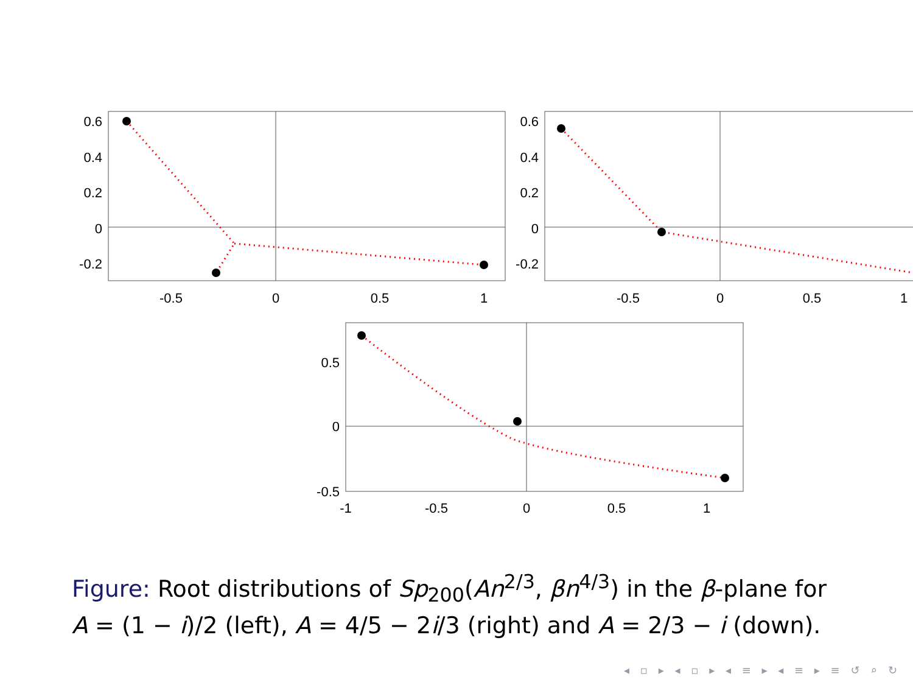0.6
0.4
0.2
0
-0.2
0.6
0.4
0.2
0
-0.2
0.5
0
-0.5
-0.5
0
0.5
1
-0.5
0
0.5
1
-1
-0.5
0
0.5
1
Figure: Root distributions of Sp<sub>200</sub>(An<sup>2/3</sup>, βn<sup>4/3</sup>) in the β-plane for
A = (1 − i)/2 (left), A = 4/5 − 2i/3 (right) and A = 2/3 − i (down).
◂ ▫ ▸ ◂ ▫ ▸ ◂ ≡ ▸ ◂ ≡ ▸ ≡ ↺ ⌕ ↻